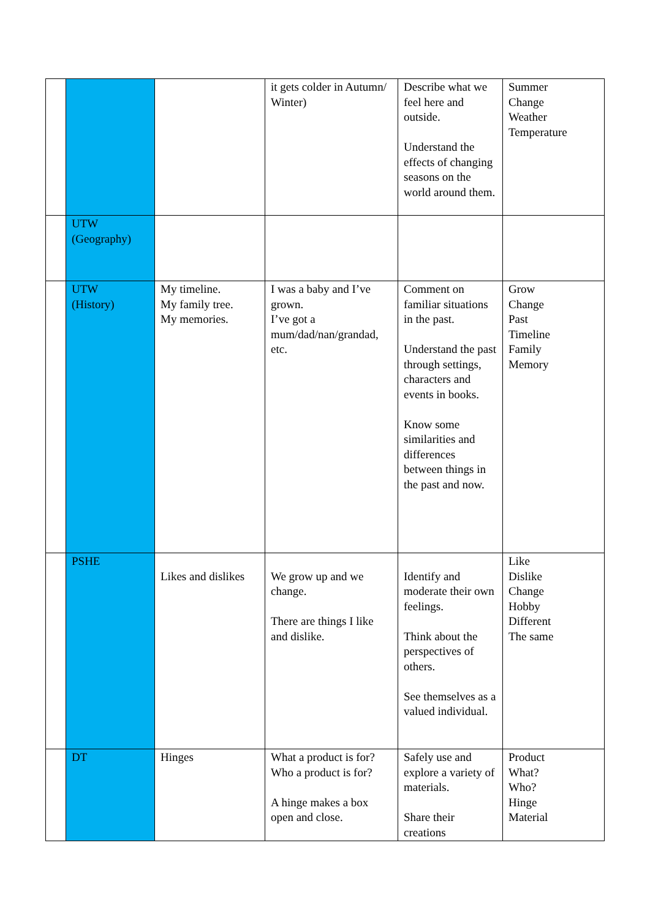| | | | it gets colder in Autumn/ Winter) | Describe what we feel here and outside. Understand the effects of changing seasons on the world around them. | Summer Change Weather Temperature |
| | UTW (Geography) | | | | |
| | UTW (History) | My timeline. My family tree. My memories. | I was a baby and I’ve grown. I’ve got a mum/dad/nan/grandad, etc. | Comment on familiar situations in the past. Understand the past through settings, characters and events in books. Know some similarities and differences between things in the past and now. | Grow Change Past Timeline Family Memory |
| | PSHE | Likes and dislikes | We grow up and we change. There are things I like and dislike. | Identify and moderate their own feelings. Think about the perspectives of others. See themselves as a valued individual. | Like Dislike Change Hobby Different The same |
| | DT | Hinges | What a product is for? Who a product is for? A hinge makes a box open and close. | Safely use and explore a variety of materials. Share their creations | Product What? Who? Hinge Material |